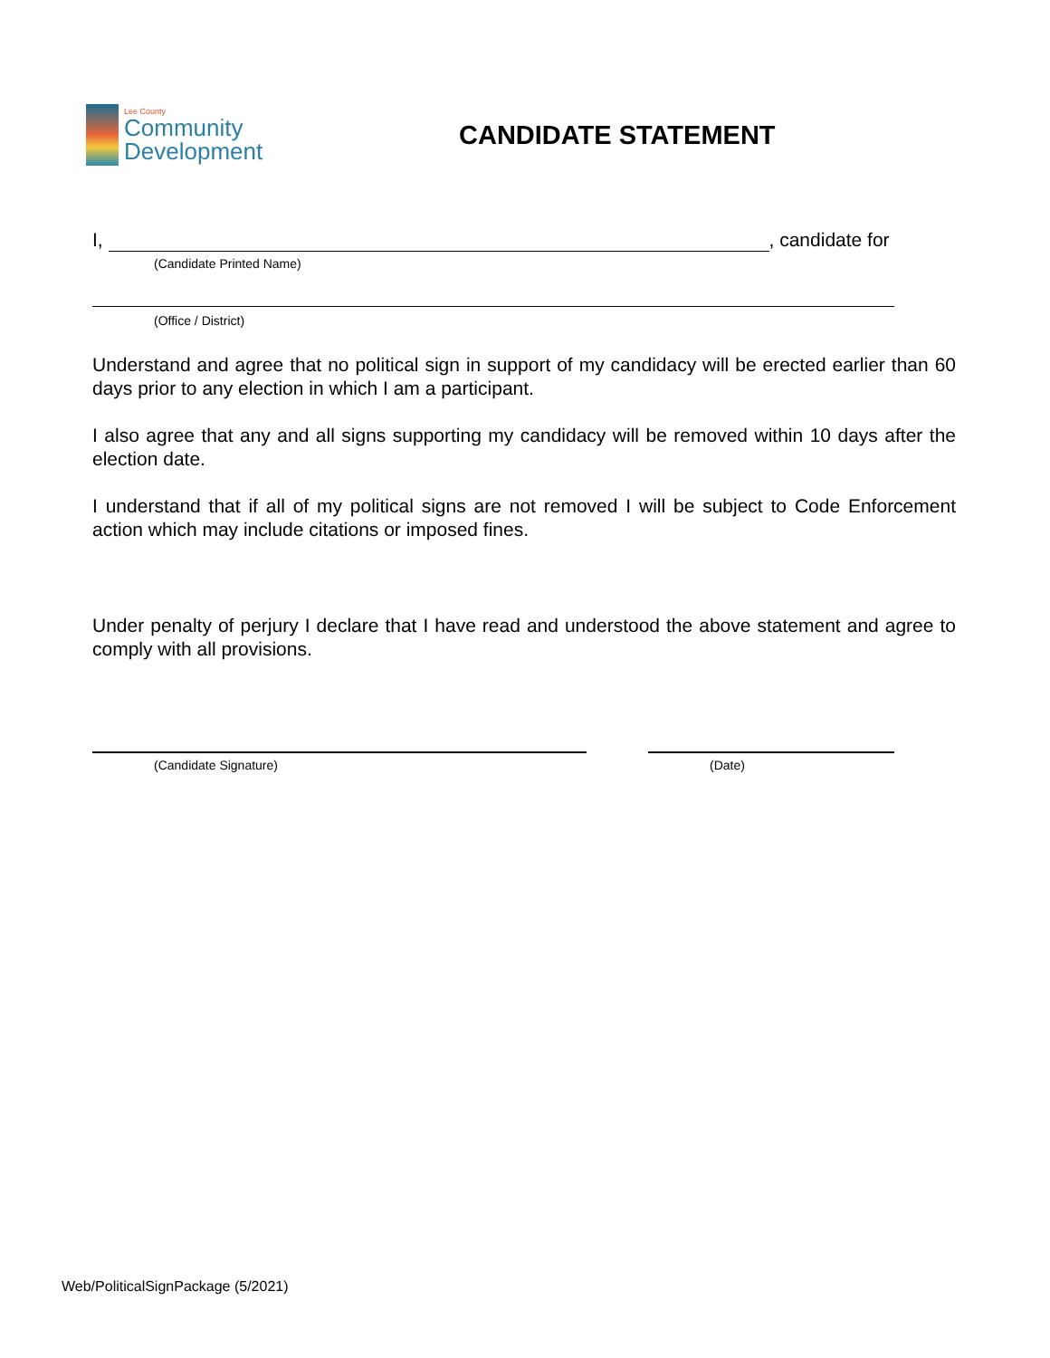Lee County
Community
Development
CANDIDATE STATEMENT
I, , candidate for
(Candidate Printed Name)
(Office / District)
Understand and agree that no political sign in support of my candidacy will be erected earlier than 60 days prior to any election in which I am a participant.
I also agree that any and all signs supporting my candidacy will be removed within 10 days after the election date.
I understand that if all of my political signs are not removed I will be subject to Code Enforcement action which may include citations or imposed fines.
Under penalty of perjury I declare that I have read and understood the above statement and agree to comply with all provisions.
(Candidate Signature) (Date)
Web/PoliticalSignPackage (5/2021)